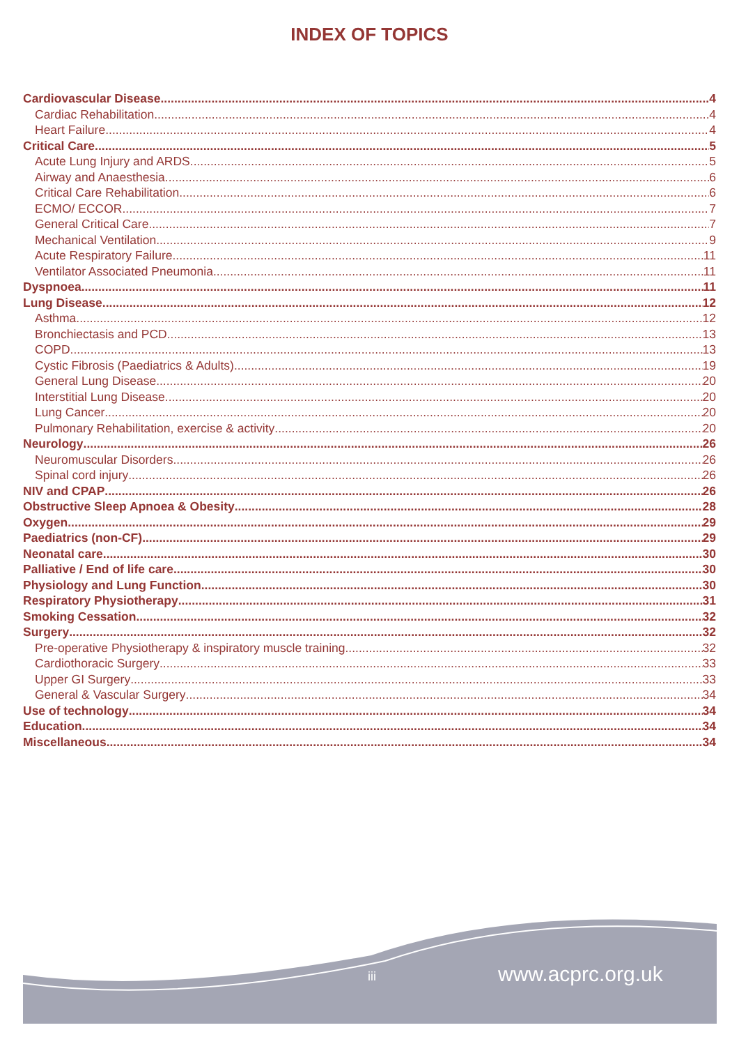INDEX OF TOPICS
Cardiovascular Disease 4
Cardiac Rehabilitation 4
Heart Failure 4
Critical Care 5
Acute Lung Injury and ARDS 5
Airway and Anaesthesia 6
Critical Care Rehabilitation 6
ECMO/ ECCOR 7
General Critical Care 7
Mechanical Ventilation 9
Acute Respiratory Failure 11
Ventilator Associated Pneumonia 11
Dyspnoea 11
Lung Disease 12
Asthma 12
Bronchiectasis and PCD 13
COPD 13
Cystic Fibrosis (Paediatrics & Adults) 19
General Lung Disease 20
Interstitial Lung Disease 20
Lung Cancer 20
Pulmonary Rehabilitation, exercise & activity 20
Neurology 26
Neuromuscular Disorders 26
Spinal cord injury 26
NIV and CPAP 26
Obstructive Sleep Apnoea & Obesity 28
Oxygen 29
Paediatrics (non-CF) 29
Neonatal care 30
Palliative / End of life care 30
Physiology and Lung Function 30
Respiratory Physiotherapy 31
Smoking Cessation 32
Surgery 32
Pre-operative Physiotherapy & inspiratory muscle training 32
Cardiothoracic Surgery 33
Upper GI Surgery 33
General & Vascular Surgery 34
Use of technology 34
Education 34
Miscellaneous 34
iii www.acprc.org.uk